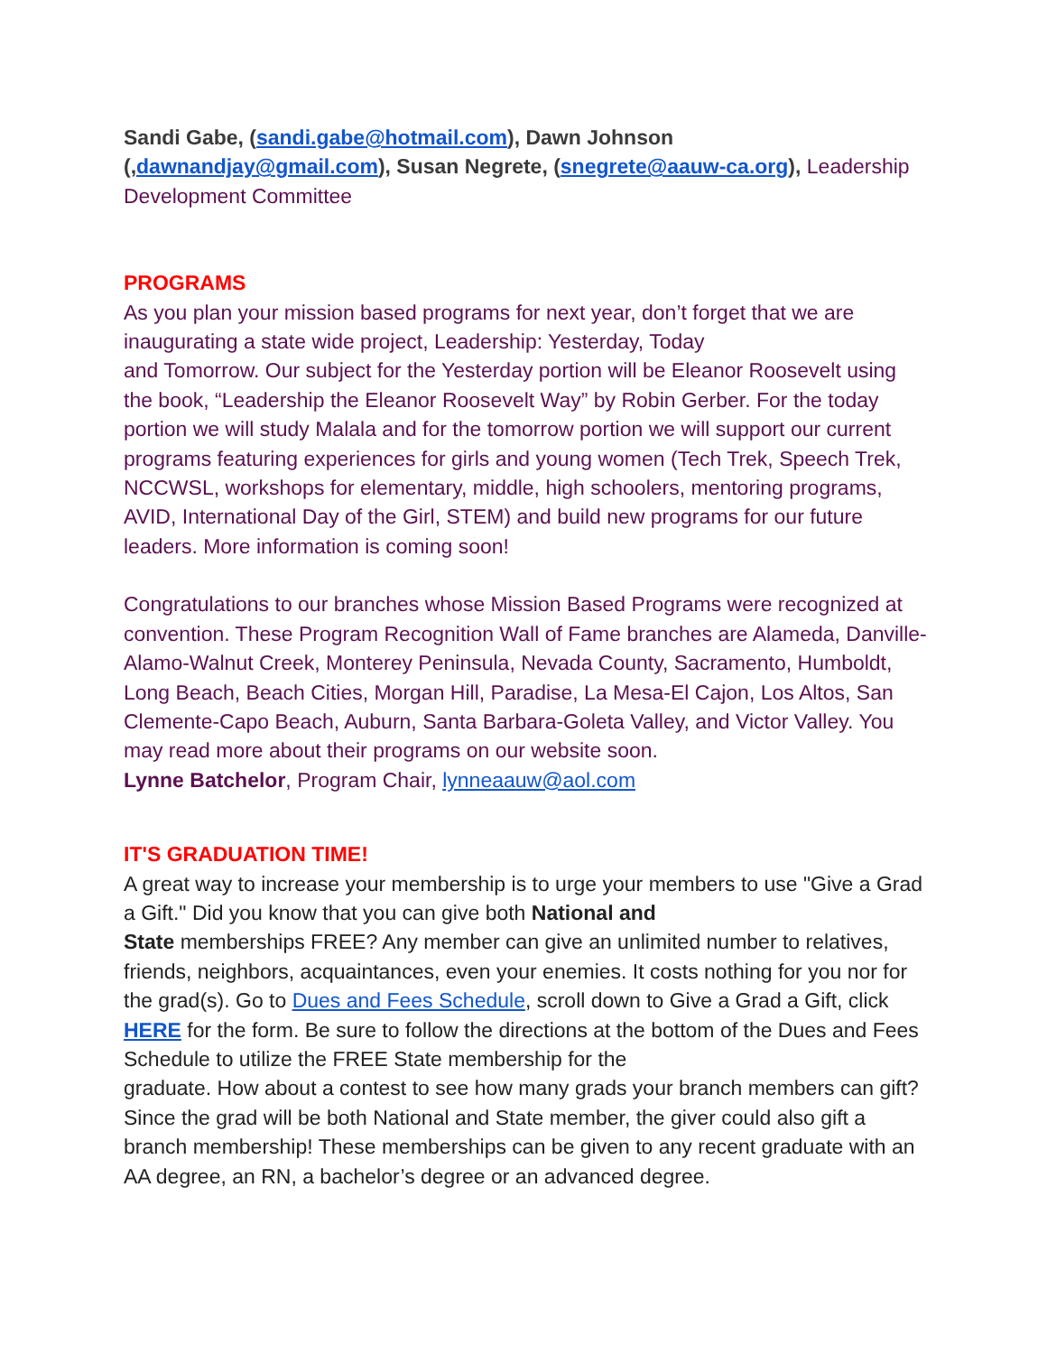Sandi Gabe, (sandi.gabe@hotmail.com), Dawn Johnson (,dawnandjay@gmail.com), Susan Negrete, (snegrete@aauw-ca.org), Leadership Development Committee
PROGRAMS
As you plan your mission based programs for next year, don’t forget that we are inaugurating a state wide project, Leadership: Yesterday, Today
and Tomorrow. Our subject for the Yesterday portion will be Eleanor Roosevelt using the book, “Leadership the Eleanor Roosevelt Way” by Robin Gerber. For the today portion we will study Malala and for the tomorrow portion we will support our current programs featuring experiences for girls and young women (Tech Trek, Speech Trek, NCCWSL, workshops for elementary, middle, high schoolers, mentoring programs, AVID, International Day of the Girl, STEM) and build new programs for our future leaders. More information is coming soon!
Congratulations to our branches whose Mission Based Programs were recognized at convention. These Program Recognition Wall of Fame branches are Alameda, Danville-Alamo-Walnut Creek, Monterey Peninsula, Nevada County, Sacramento, Humboldt, Long Beach, Beach Cities, Morgan Hill, Paradise, La Mesa-El Cajon, Los Altos, San Clemente-Capo Beach, Auburn, Santa Barbara-Goleta Valley, and Victor Valley. You may read more about their programs on our website soon.
Lynne Batchelor, Program Chair, lynneaauw@aol.com
IT'S GRADUATION TIME!
A great way to increase your membership is to urge your members to use "Give a Grad a Gift." Did you know that you can give both National and
State memberships FREE? Any member can give an unlimited number to relatives, friends, neighbors, acquaintances, even your enemies. It costs nothing for you nor for the grad(s). Go to Dues and Fees Schedule, scroll down to Give a Grad a Gift, click HERE for the form. Be sure to follow the directions at the bottom of the Dues and Fees Schedule to utilize the FREE State membership for the
graduate. How about a contest to see how many grads your branch members can gift? Since the grad will be both National and State member, the giver could also gift a branch membership! These memberships can be given to any recent graduate with an AA degree, an RN, a bachelor’s degree or an advanced degree.